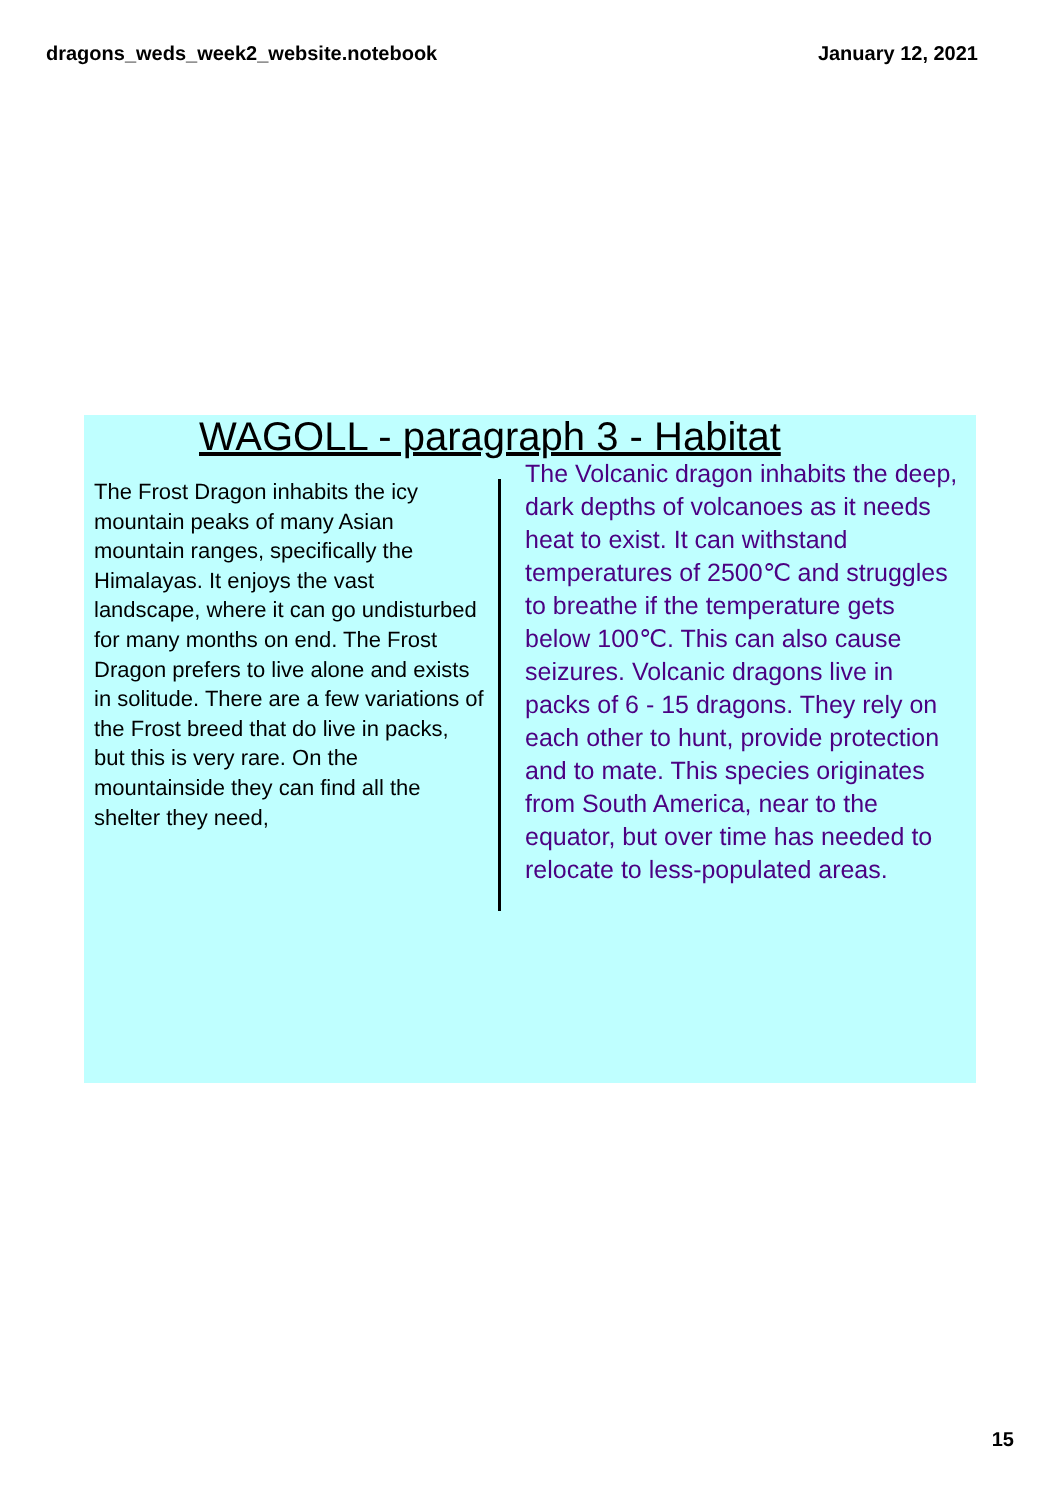dragons_weds_week2_website.notebook January 12, 2021
WAGOLL - paragraph 3 - Habitat
The Frost Dragon inhabits the icy mountain peaks of many Asian mountain ranges, specifically the Himalayas. It enjoys the vast landscape, where it can go undisturbed for many months on end. The Frost Dragon prefers to live alone and exists in solitude. There are a few variations of the Frost breed that do live in packs, but this is very rare. On the mountainside they can find all the shelter they need,
The Volcanic dragon inhabits the deep, dark depths of volcanoes as it needs heat to exist. It can withstand temperatures of 2500℃ and struggles to breathe if the temperature gets below 100℃. This can also cause seizures. Volcanic dragons live in packs of 6 - 15 dragons. They rely on each other to hunt, provide protection and to mate. This species originates from South America, near to the equator, but over time has needed to relocate to less-populated areas.
15